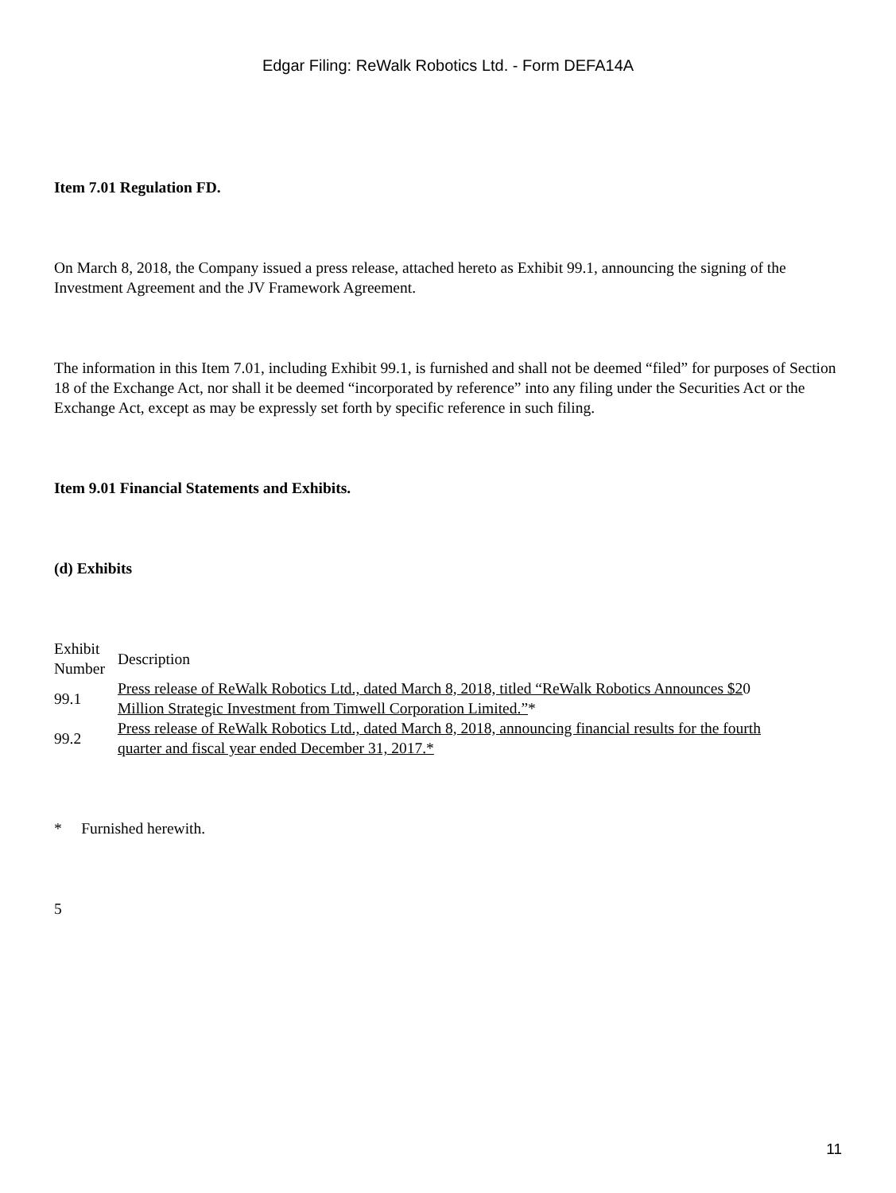Edgar Filing: ReWalk Robotics Ltd. - Form DEFA14A
Item 7.01 Regulation FD.
On March 8, 2018, the Company issued a press release, attached hereto as Exhibit 99.1, announcing the signing of the Investment Agreement and the JV Framework Agreement.
The information in this Item 7.01, including Exhibit 99.1, is furnished and shall not be deemed “filed” for purposes of Section 18 of the Exchange Act, nor shall it be deemed “incorporated by reference” into any filing under the Securities Act or the Exchange Act, except as may be expressly set forth by specific reference in such filing.
Item 9.01 Financial Statements and Exhibits.
(d) Exhibits
| Exhibit Number | Description |
| --- | --- |
| 99.1 | Press release of ReWalk Robotics Ltd., dated March 8, 2018, titled “ReWalk Robotics Announces $2 0 Million Strategic Investment from Timwell Corporation Limited.” * |
| 99.2 | Press release of ReWalk Robotics Ltd., dated March 8, 2018, announcing financial results for the fourth quarter and fiscal year ended December 31, 2017.* |
* Furnished herewith.
5
11